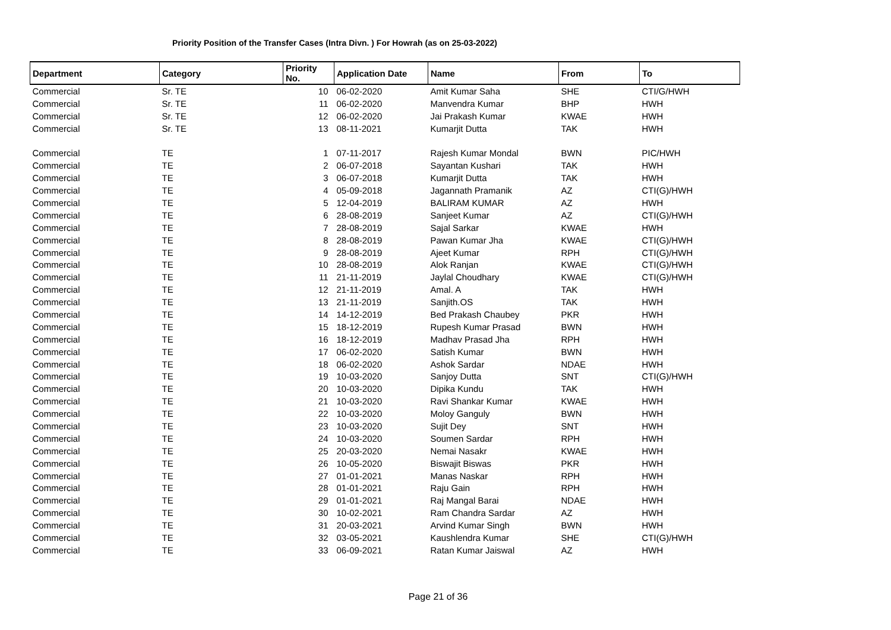Priority Position of the Transfer Cases (Intra Divn. ) For Howrah (as on 25-03-2022)
| Department | Category | Priority No. | Application Date | Name | From | To |
| --- | --- | --- | --- | --- | --- | --- |
| Commercial | Sr. TE | 10 | 06-02-2020 | Amit Kumar Saha | SHE | CTI/G/HWH |
| Commercial | Sr. TE | 11 | 06-02-2020 | Manvendra Kumar | BHP | HWH |
| Commercial | Sr. TE | 12 | 06-02-2020 | Jai Prakash Kumar | KWAE | HWH |
| Commercial | Sr. TE | 13 | 08-11-2021 | Kumarjit Dutta | TAK | HWH |
| Commercial | TE | 1 | 07-11-2017 | Rajesh Kumar Mondal | BWN | PIC/HWH |
| Commercial | TE | 2 | 06-07-2018 | Sayantan Kushari | TAK | HWH |
| Commercial | TE | 3 | 06-07-2018 | Kumarjit Dutta | TAK | HWH |
| Commercial | TE | 4 | 05-09-2018 | Jagannath Pramanik | AZ | CTI(G)/HWH |
| Commercial | TE | 5 | 12-04-2019 | BALIRAM KUMAR | AZ | HWH |
| Commercial | TE | 6 | 28-08-2019 | Sanjeet Kumar | AZ | CTI(G)/HWH |
| Commercial | TE | 7 | 28-08-2019 | Sajal Sarkar | KWAE | HWH |
| Commercial | TE | 8 | 28-08-2019 | Pawan Kumar Jha | KWAE | CTI(G)/HWH |
| Commercial | TE | 9 | 28-08-2019 | Ajeet Kumar | RPH | CTI(G)/HWH |
| Commercial | TE | 10 | 28-08-2019 | Alok Ranjan | KWAE | CTI(G)/HWH |
| Commercial | TE | 11 | 21-11-2019 | Jaylal Choudhary | KWAE | CTI(G)/HWH |
| Commercial | TE | 12 | 21-11-2019 | Amal. A | TAK | HWH |
| Commercial | TE | 13 | 21-11-2019 | Sanjith.OS | TAK | HWH |
| Commercial | TE | 14 | 14-12-2019 | Bed Prakash Chaubey | PKR | HWH |
| Commercial | TE | 15 | 18-12-2019 | Rupesh Kumar Prasad | BWN | HWH |
| Commercial | TE | 16 | 18-12-2019 | Madhav Prasad Jha | RPH | HWH |
| Commercial | TE | 17 | 06-02-2020 | Satish Kumar | BWN | HWH |
| Commercial | TE | 18 | 06-02-2020 | Ashok Sardar | NDAE | HWH |
| Commercial | TE | 19 | 10-03-2020 | Sanjoy Dutta | SNT | CTI(G)/HWH |
| Commercial | TE | 20 | 10-03-2020 | Dipika Kundu | TAK | HWH |
| Commercial | TE | 21 | 10-03-2020 | Ravi Shankar Kumar | KWAE | HWH |
| Commercial | TE | 22 | 10-03-2020 | Moloy Ganguly | BWN | HWH |
| Commercial | TE | 23 | 10-03-2020 | Sujit Dey | SNT | HWH |
| Commercial | TE | 24 | 10-03-2020 | Soumen Sardar | RPH | HWH |
| Commercial | TE | 25 | 20-03-2020 | Nemai Nasakr | KWAE | HWH |
| Commercial | TE | 26 | 10-05-2020 | Biswajit Biswas | PKR | HWH |
| Commercial | TE | 27 | 01-01-2021 | Manas Naskar | RPH | HWH |
| Commercial | TE | 28 | 01-01-2021 | Raju Gain | RPH | HWH |
| Commercial | TE | 29 | 01-01-2021 | Raj Mangal Barai | NDAE | HWH |
| Commercial | TE | 30 | 10-02-2021 | Ram Chandra Sardar | AZ | HWH |
| Commercial | TE | 31 | 20-03-2021 | Arvind Kumar Singh | BWN | HWH |
| Commercial | TE | 32 | 03-05-2021 | Kaushlendra Kumar | SHE | CTI(G)/HWH |
| Commercial | TE | 33 | 06-09-2021 | Ratan Kumar Jaiswal | AZ | HWH |
Page 21 of 36